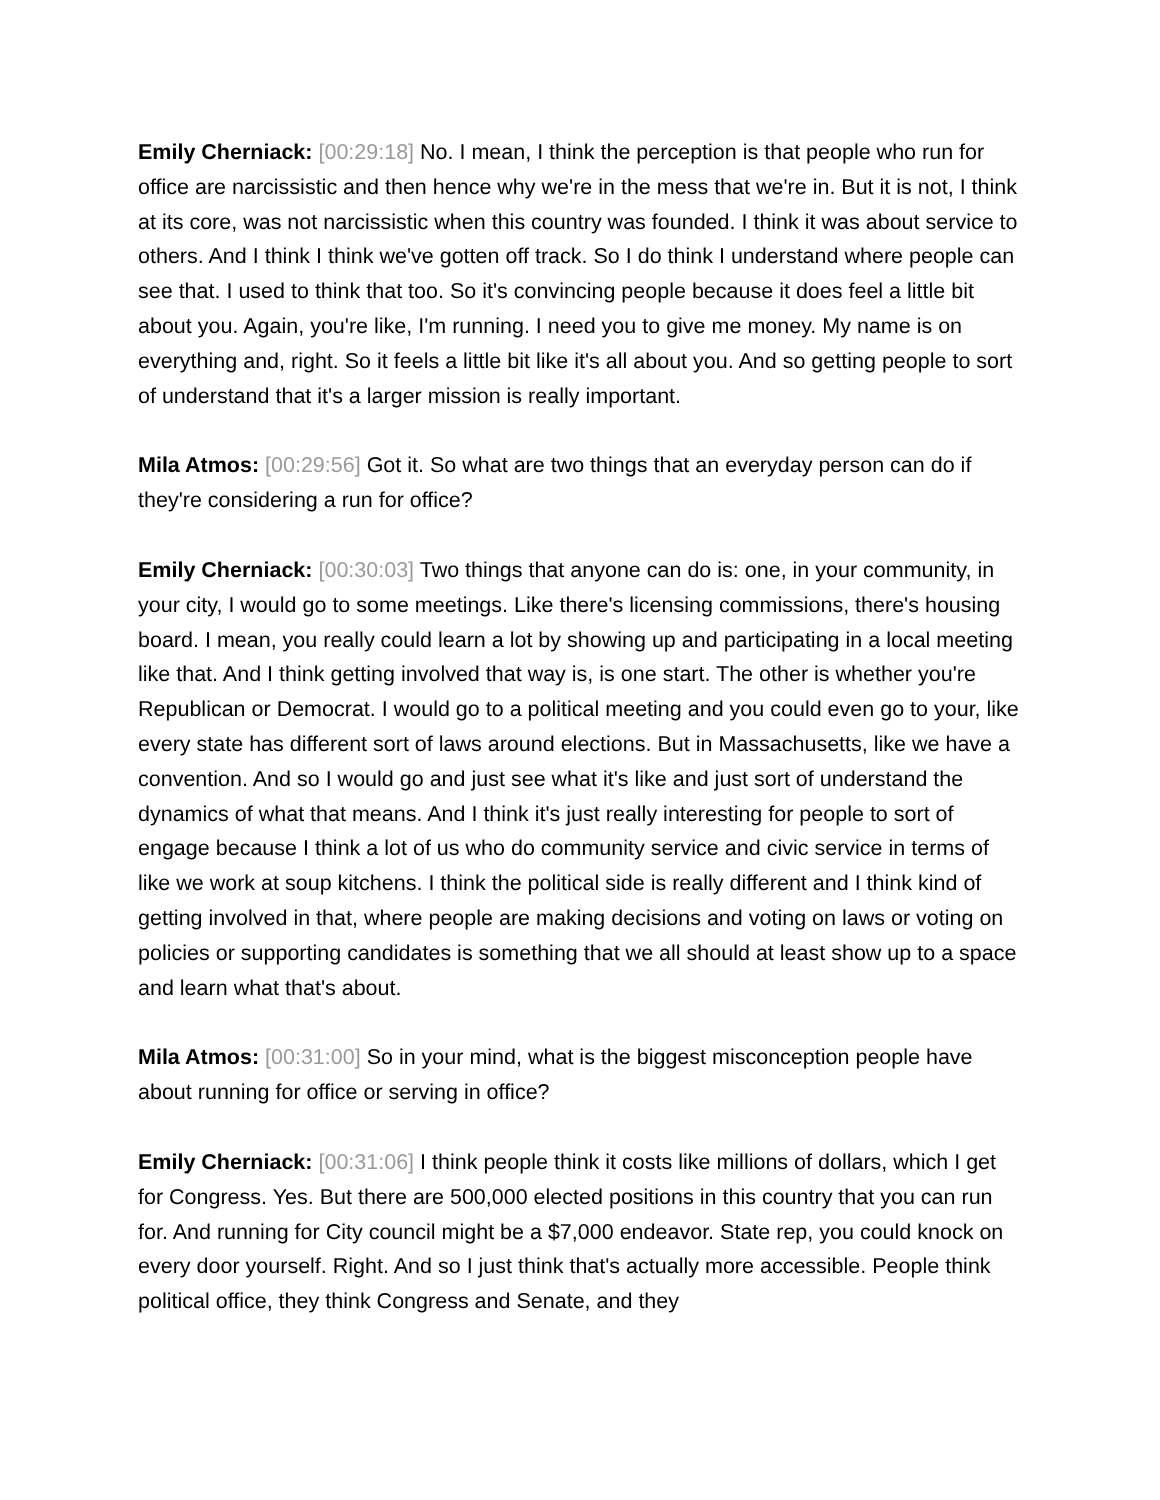Emily Cherniack: [00:29:18] No. I mean, I think the perception is that people who run for office are narcissistic and then hence why we're in the mess that we're in. But it is not, I think at its core, was not narcissistic when this country was founded. I think it was about service to others. And I think I think we've gotten off track. So I do think I understand where people can see that. I used to think that too. So it's convincing people because it does feel a little bit about you. Again, you're like, I'm running. I need you to give me money. My name is on everything and, right. So it feels a little bit like it's all about you. And so getting people to sort of understand that it's a larger mission is really important.
Mila Atmos: [00:29:56] Got it. So what are two things that an everyday person can do if they're considering a run for office?
Emily Cherniack: [00:30:03] Two things that anyone can do is: one, in your community, in your city, I would go to some meetings. Like there's licensing commissions, there's housing board. I mean, you really could learn a lot by showing up and participating in a local meeting like that. And I think getting involved that way is, is one start. The other is whether you're Republican or Democrat. I would go to a political meeting and you could even go to your, like every state has different sort of laws around elections. But in Massachusetts, like we have a convention. And so I would go and just see what it's like and just sort of understand the dynamics of what that means. And I think it's just really interesting for people to sort of engage because I think a lot of us who do community service and civic service in terms of like we work at soup kitchens. I think the political side is really different and I think kind of getting involved in that, where people are making decisions and voting on laws or voting on policies or supporting candidates is something that we all should at least show up to a space and learn what that's about.
Mila Atmos: [00:31:00] So in your mind, what is the biggest misconception people have about running for office or serving in office?
Emily Cherniack: [00:31:06] I think people think it costs like millions of dollars, which I get for Congress. Yes. But there are 500,000 elected positions in this country that you can run for. And running for City council might be a $7,000 endeavor. State rep, you could knock on every door yourself. Right. And so I just think that's actually more accessible. People think political office, they think Congress and Senate, and they